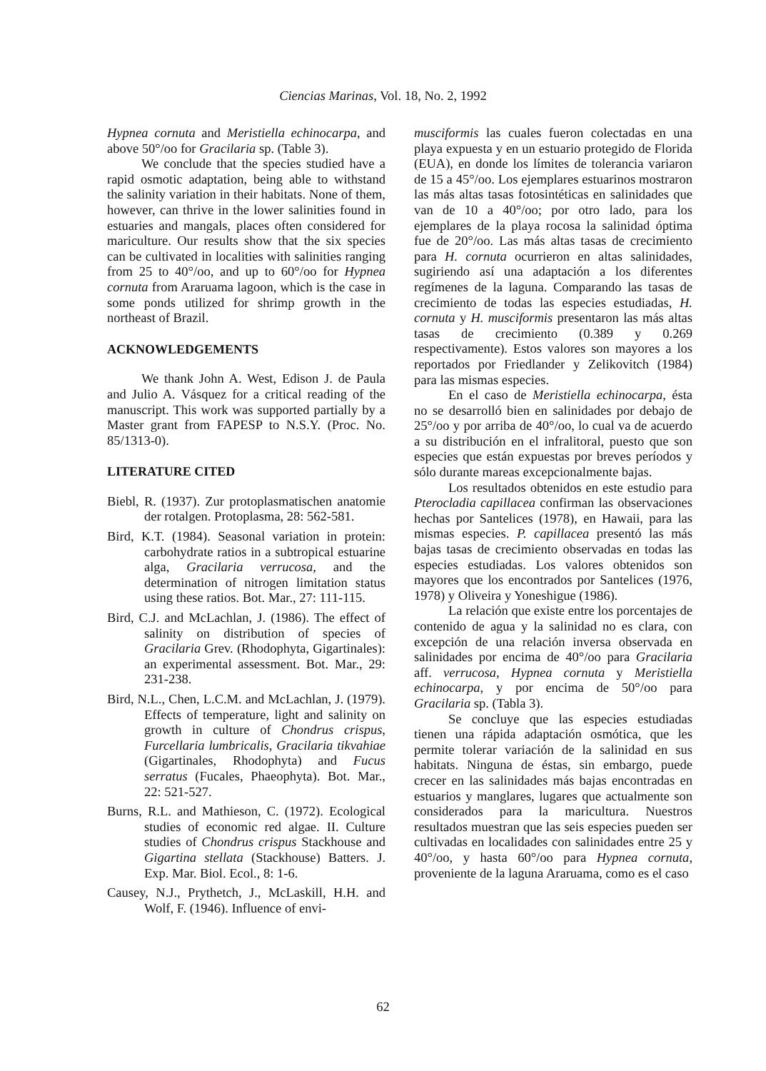Ciencias Marinas, Vol. 18, No. 2, 1992
Hypnea cornuta and Meristiella echinocarpa, and above 50°/oo for Gracilaria sp. (Table 3).
We conclude that the species studied have a rapid osmotic adaptation, being able to withstand the salinity variation in their habitats. None of them, however, can thrive in the lower salinities found in estuaries and mangals, places often considered for mariculture. Our results show that the six species can be cultivated in localities with salinities ranging from 25 to 40°/oo, and up to 60°/oo for Hypnea cornuta from Araruama lagoon, which is the case in some ponds utilized for shrimp growth in the northeast of Brazil.
ACKNOWLEDGEMENTS
We thank John A. West, Edison J. de Paula and Julio A. Vásquez for a critical reading of the manuscript. This work was supported partially by a Master grant from FAPESP to N.S.Y. (Proc. No. 85/1313-0).
LITERATURE CITED
Biebl, R. (1937). Zur protoplasmatischen anatomie der rotalgen. Protoplasma, 28: 562-581.
Bird, K.T. (1984). Seasonal variation in protein: carbohydrate ratios in a subtropical estuarine alga, Gracilaria verrucosa, and the determination of nitrogen limitation status using these ratios. Bot. Mar., 27: 111-115.
Bird, C.J. and McLachlan, J. (1986). The effect of salinity on distribution of species of Gracilaria Grev. (Rhodophyta, Gigartinales): an experimental assessment. Bot. Mar., 29: 231-238.
Bird, N.L., Chen, L.C.M. and McLachlan, J. (1979). Effects of temperature, light and salinity on growth in culture of Chondrus crispus, Furcellaria lumbricalis, Gracilaria tikvahiae (Gigartinales, Rhodophyta) and Fucus serratus (Fucales, Phaeophyta). Bot. Mar., 22: 521-527.
Burns, R.L. and Mathieson, C. (1972). Ecological studies of economic red algae. II. Culture studies of Chondrus crispus Stackhouse and Gigartina stellata (Stackhouse) Batters. J. Exp. Mar. Biol. Ecol., 8: 1-6.
Causey, N.J., Prythetch, J., McLaskill, H.H. and Wolf, F. (1946). Influence of envi-
musciformis las cuales fueron colectadas en una playa expuesta y en un estuario protegido de Florida (EUA), en donde los límites de tolerancia variaron de 15 a 45°/oo. Los ejemplares estuarinos mostraron las más altas tasas fotosintéticas en salinidades que van de 10 a 40°/oo; por otro lado, para los ejemplares de la playa rocosa la salinidad óptima fue de 20°/oo. Las más altas tasas de crecimiento para H. cornuta ocurrieron en altas salinidades, sugiriendo así una adaptación a los diferentes regímenes de la laguna. Comparando las tasas de crecimiento de todas las especies estudiadas, H. cornuta y H. musciformis presentaron las más altas tasas de crecimiento (0.389 y 0.269 respectivamente). Estos valores son mayores a los reportados por Friedlander y Zelikovitch (1984) para las mismas especies.
En el caso de Meristiella echinocarpa, ésta no se desarrolló bien en salinidades por debajo de 25°/oo y por arriba de 40°/oo, lo cual va de acuerdo a su distribución en el infralitoral, puesto que son especies que están expuestas por breves períodos y sólo durante mareas excepcionalmente bajas.
Los resultados obtenidos en este estudio para Pterocladia capillacea confirman las observaciones hechas por Santelices (1978), en Hawaii, para las mismas especies. P. capillacea presentó las más bajas tasas de crecimiento observadas en todas las especies estudiadas. Los valores obtenidos son mayores que los encontrados por Santelices (1976, 1978) y Oliveira y Yoneshigue (1986).
La relación que existe entre los porcentajes de contenido de agua y la salinidad no es clara, con excepción de una relación inversa observada en salinidades por encima de 40°/oo para Gracilaria aff. verrucosa, Hypnea cornuta y Meristiella echinocarpa, y por encima de 50°/oo para Gracilaria sp. (Tabla 3).
Se concluye que las especies estudiadas tienen una rápida adaptación osmótica, que les permite tolerar variación de la salinidad en sus habitats. Ninguna de éstas, sin embargo, puede crecer en las salinidades más bajas encontradas en estuarios y manglares, lugares que actualmente son considerados para la maricultura. Nuestros resultados muestran que las seis especies pueden ser cultivadas en localidades con salinidades entre 25 y 40°/oo, y hasta 60°/oo para Hypnea cornuta, proveniente de la laguna Araruama, como es el caso
62